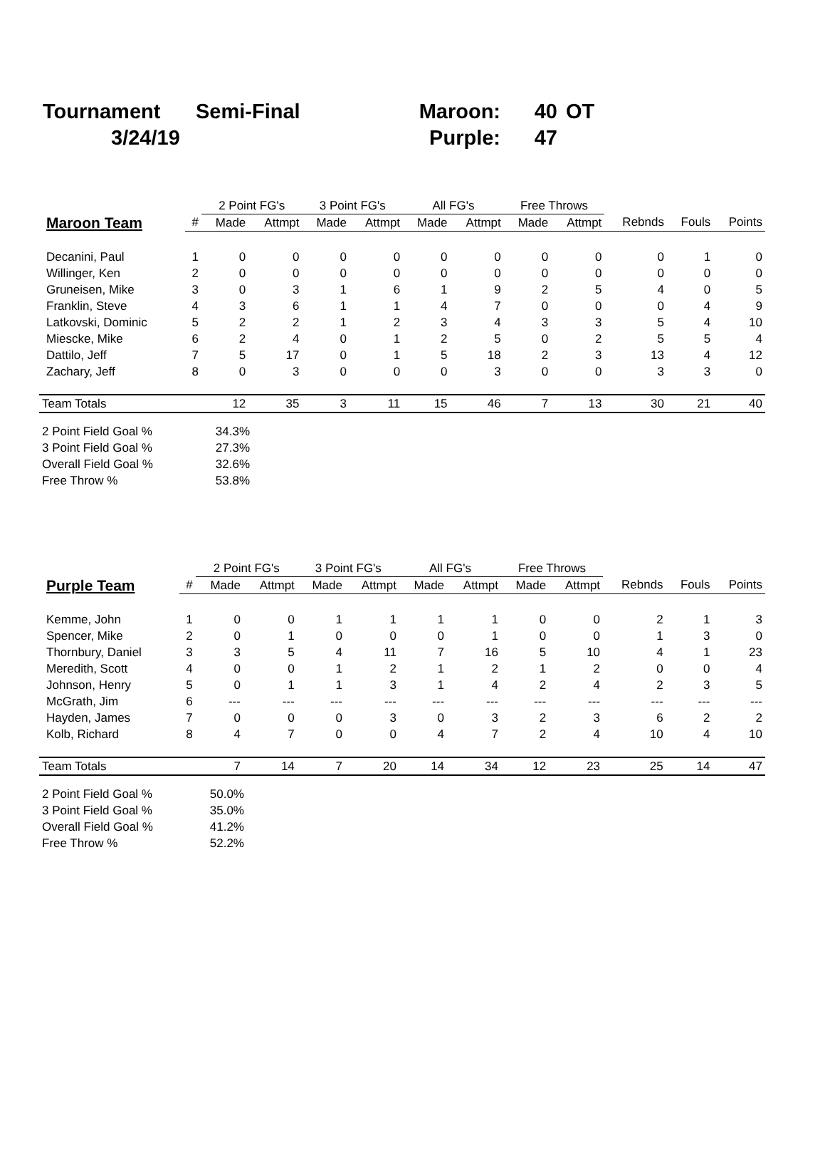| Tournament | Semi-Final | Maroon: | 40 | OT |
| 3/24/19 | | Purple: | 47 | |
| | | 2 Point FG's | | 3 Point FG's | | All FG's | | Free Throws | | | | |
| --- | --- | --- | --- | --- | --- | --- | --- | --- | --- | --- | --- | --- |
| Maroon Team | # | Made | Attmpt | Made | Attmpt | Made | Attmpt | Made | Attmpt | Rebnds | Fouls | Points |
| Decanini, Paul | 1 | 0 | 0 | 0 | 0 | 0 | 0 | 0 | 0 | 0 | 1 | 0 |
| Willinger, Ken | 2 | 0 | 0 | 0 | 0 | 0 | 0 | 0 | 0 | 0 | 0 | 0 |
| Gruneisen, Mike | 3 | 0 | 3 | 1 | 6 | 1 | 9 | 2 | 5 | 4 | 0 | 5 |
| Franklin, Steve | 4 | 3 | 6 | 1 | 1 | 4 | 7 | 0 | 0 | 0 | 4 | 9 |
| Latkovski, Dominic | 5 | 2 | 2 | 1 | 2 | 3 | 4 | 3 | 3 | 5 | 4 | 10 |
| Miescke, Mike | 6 | 2 | 4 | 0 | 1 | 2 | 5 | 0 | 2 | 5 | 5 | 4 |
| Dattilo, Jeff | 7 | 5 | 17 | 0 | 1 | 5 | 18 | 2 | 3 | 13 | 4 | 12 |
| Zachary, Jeff | 8 | 0 | 3 | 0 | 0 | 0 | 3 | 0 | 0 | 3 | 3 | 0 |
| Team Totals | | 12 | 35 | 3 | 11 | 15 | 46 | 7 | 13 | 30 | 21 | 40 |
| 2 Point Field Goal % | | 34.3% | | | | | | | | | | |
| 3 Point Field Goal % | | 27.3% | | | | | | | | | | |
| Overall Field Goal % | | 32.6% | | | | | | | | | | |
| Free Throw % | | 53.8% | | | | | | | | | | |
| | | 2 Point FG's | | 3 Point FG's | | All FG's | | Free Throws | | | | |
| --- | --- | --- | --- | --- | --- | --- | --- | --- | --- | --- | --- | --- |
| Purple Team | # | Made | Attmpt | Made | Attmpt | Made | Attmpt | Made | Attmpt | Rebnds | Fouls | Points |
| Kemme, John | 1 | 0 | 0 | 1 | 1 | 1 | 1 | 0 | 0 | 2 | 1 | 3 |
| Spencer, Mike | 2 | 0 | 1 | 0 | 0 | 0 | 1 | 0 | 0 | 1 | 3 | 0 |
| Thornbury, Daniel | 3 | 3 | 5 | 4 | 11 | 7 | 16 | 5 | 10 | 4 | 1 | 23 |
| Meredith, Scott | 4 | 0 | 0 | 1 | 2 | 1 | 2 | 1 | 2 | 0 | 0 | 4 |
| Johnson, Henry | 5 | 0 | 1 | 1 | 3 | 1 | 4 | 2 | 4 | 2 | 3 | 5 |
| McGrath, Jim | 6 | --- | --- | --- | --- | --- | --- | --- | --- | --- | --- | --- |
| Hayden, James | 7 | 0 | 0 | 0 | 3 | 0 | 3 | 2 | 3 | 6 | 2 | 2 |
| Kolb, Richard | 8 | 4 | 7 | 0 | 0 | 4 | 7 | 2 | 4 | 10 | 4 | 10 |
| Team Totals | | 7 | 14 | 7 | 20 | 14 | 34 | 12 | 23 | 25 | 14 | 47 |
| 2 Point Field Goal % | | 50.0% | | | | | | | | | | |
| 3 Point Field Goal % | | 35.0% | | | | | | | | | | |
| Overall Field Goal % | | 41.2% | | | | | | | | | | |
| Free Throw % | | 52.2% | | | | | | | | | | |